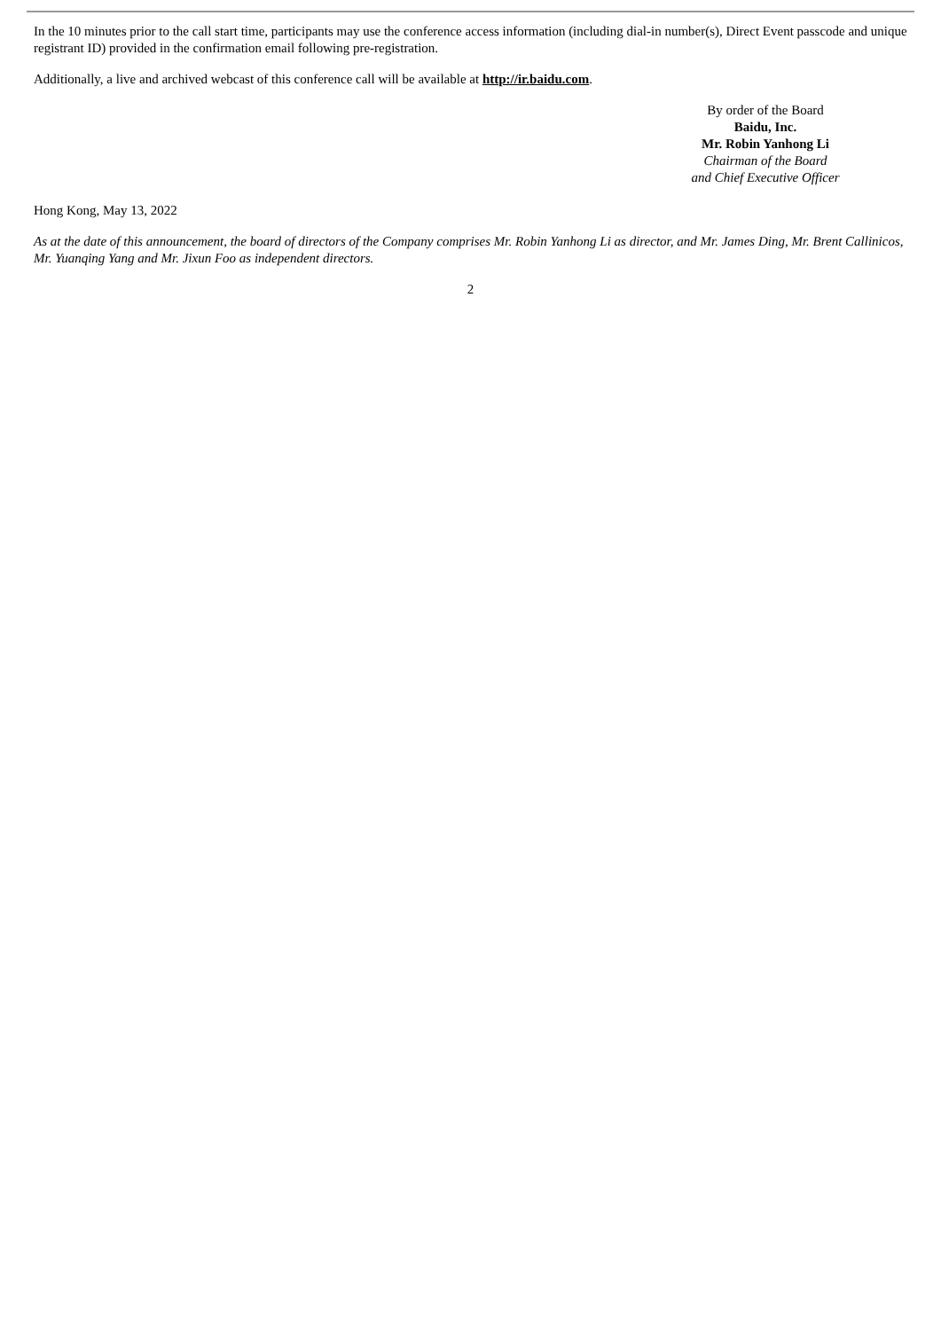In the 10 minutes prior to the call start time, participants may use the conference access information (including dial-in number(s), Direct Event passcode and unique registrant ID) provided in the confirmation email following pre-registration.
Additionally, a live and archived webcast of this conference call will be available at http://ir.baidu.com.
By order of the Board
Baidu, Inc.
Mr. Robin Yanhong Li
Chairman of the Board
and Chief Executive Officer
Hong Kong, May 13, 2022
As at the date of this announcement, the board of directors of the Company comprises Mr. Robin Yanhong Li as director, and Mr. James Ding, Mr. Brent Callinicos, Mr. Yuanqing Yang and Mr. Jixun Foo as independent directors.
2